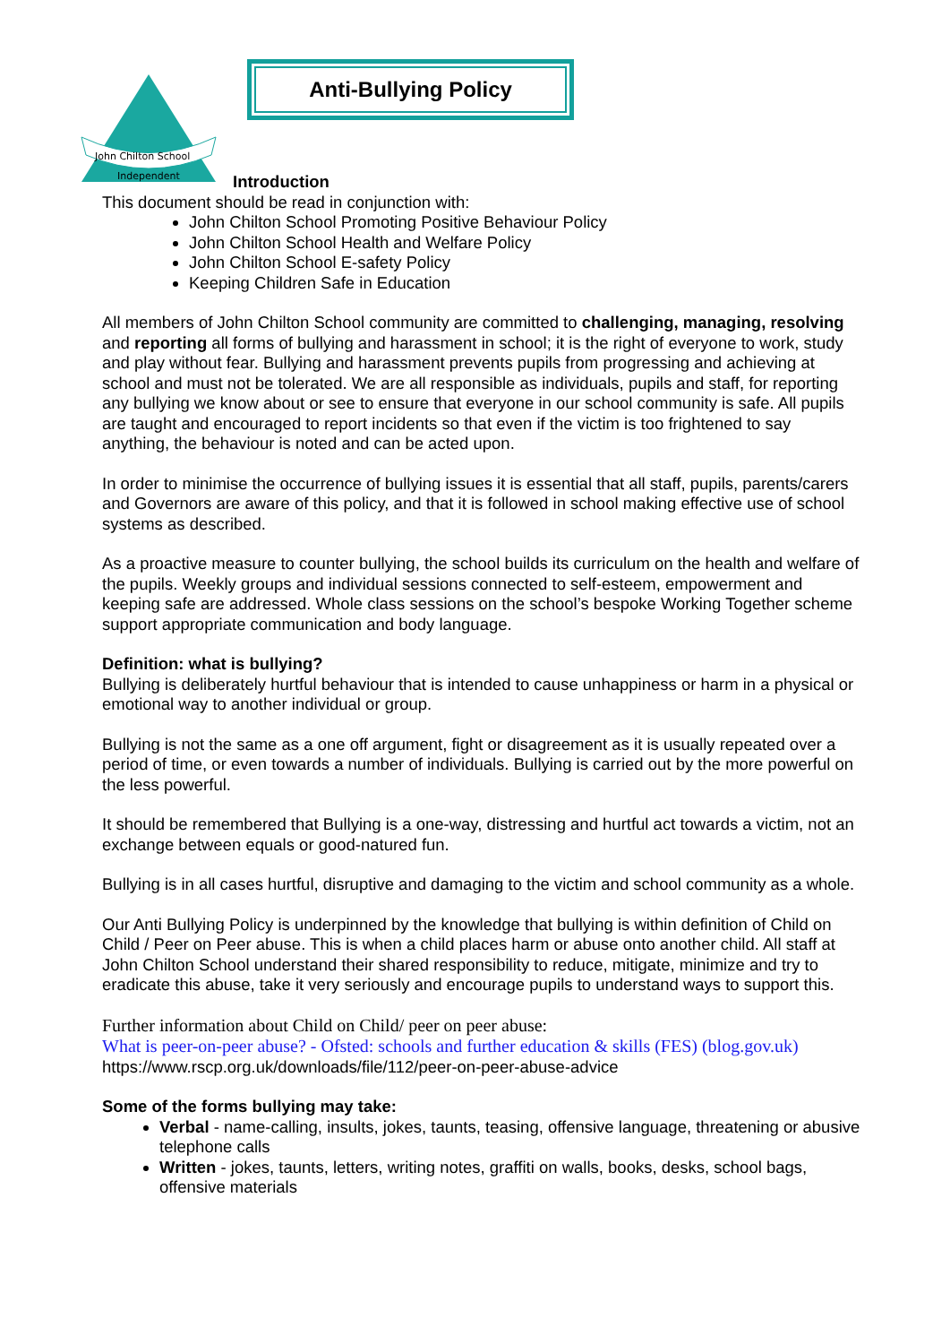John Chilton School
Independent
Anti-Bullying Policy
Introduction
This document should be read in conjunction with:
John Chilton School Promoting Positive Behaviour Policy
John Chilton School Health and Welfare Policy
John Chilton School E-safety Policy
Keeping Children Safe in Education
All members of John Chilton School community are committed to challenging, managing, resolving and reporting all forms of bullying and harassment in school; it is the right of everyone to work, study and play without fear. Bullying and harassment prevents pupils from progressing and achieving at school and must not be tolerated. We are all responsible as individuals, pupils and staff, for reporting any bullying we know about or see to ensure that everyone in our school community is safe. All pupils are taught and encouraged to report incidents so that even if the victim is too frightened to say anything, the behaviour is noted and can be acted upon.
In order to minimise the occurrence of bullying issues it is essential that all staff, pupils, parents/carers and Governors are aware of this policy, and that it is followed in school making effective use of school systems as described.
As a proactive measure to counter bullying, the school builds its curriculum on the health and welfare of the pupils. Weekly groups and individual sessions connected to self-esteem, empowerment and keeping safe are addressed. Whole class sessions on the school’s bespoke Working Together scheme support appropriate communication and body language.
Definition: what is bullying?
Bullying is deliberately hurtful behaviour that is intended to cause unhappiness or harm in a physical or emotional way to another individual or group.
Bullying is not the same as a one off argument, fight or disagreement as it is usually repeated over a period of time, or even towards a number of individuals. Bullying is carried out by the more powerful on the less powerful.
It should be remembered that Bullying is a one-way, distressing and hurtful act towards a victim, not an exchange between equals or good-natured fun.
Bullying is in all cases hurtful, disruptive and damaging to the victim and school community as a whole.
Our Anti Bullying Policy is underpinned by the knowledge that bullying is within definition of Child on Child / Peer on Peer abuse. This is when a child places harm or abuse onto another child. All staff at John Chilton School understand their shared responsibility to reduce, mitigate, minimize and try to eradicate this abuse, take it very seriously and encourage pupils to understand ways to support this.
Further information about Child on Child/ peer on peer abuse:
What is peer-on-peer abuse? - Ofsted: schools and further education & skills (FES) (blog.gov.uk)
https://www.rscp.org.uk/downloads/file/112/peer-on-peer-abuse-advice
Some of the forms bullying may take:
Verbal - name-calling, insults, jokes, taunts, teasing, offensive language, threatening or abusive telephone calls
Written - jokes, taunts, letters, writing notes, graffiti on walls, books, desks, school bags, offensive materials